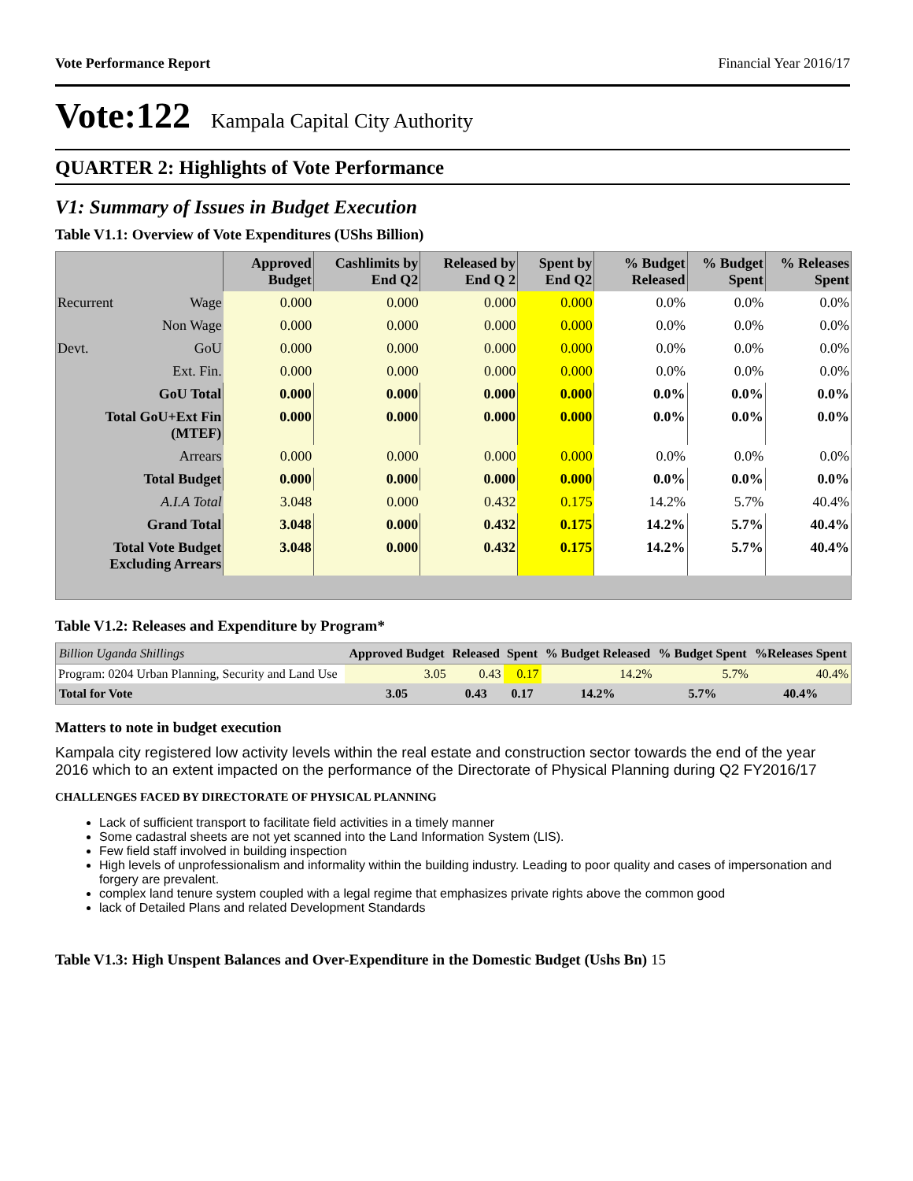Vote Performance Report Financial Year 2016/17
Vote:122 Kampala Capital City Authority
QUARTER 2: Highlights of Vote Performance
V1: Summary of Issues in Budget Execution
Table V1.1: Overview of Vote Expenditures (UShs Billion)
| | | Approved Budget | Cashlimits by End Q2 | Released by End Q 2 | Spent by End Q2 | % Budget Released | % Budget Spent | % Releases Spent |
| --- | --- | --- | --- | --- | --- | --- | --- | --- |
| Recurrent | Wage | 0.000 | 0.000 | 0.000 | 0.000 | 0.0% | 0.0% | 0.0% |
| | Non Wage | 0.000 | 0.000 | 0.000 | 0.000 | 0.0% | 0.0% | 0.0% |
| Devt. | GoU | 0.000 | 0.000 | 0.000 | 0.000 | 0.0% | 0.0% | 0.0% |
| | Ext. Fin. | 0.000 | 0.000 | 0.000 | 0.000 | 0.0% | 0.0% | 0.0% |
| GoU Total | | 0.000 | 0.000 | 0.000 | 0.000 | 0.0% | 0.0% | 0.0% |
| Total GoU+Ext Fin (MTEF) | | 0.000 | 0.000 | 0.000 | 0.000 | 0.0% | 0.0% | 0.0% |
| Arrears | | 0.000 | 0.000 | 0.000 | 0.000 | 0.0% | 0.0% | 0.0% |
| Total Budget | | 0.000 | 0.000 | 0.000 | 0.000 | 0.0% | 0.0% | 0.0% |
| A.I.A Total | | 3.048 | 0.000 | 0.432 | 0.175 | 14.2% | 5.7% | 40.4% |
| Grand Total | | 3.048 | 0.000 | 0.432 | 0.175 | 14.2% | 5.7% | 40.4% |
| Total Vote Budget Excluding Arrears | | 3.048 | 0.000 | 0.432 | 0.175 | 14.2% | 5.7% | 40.4% |
Table V1.2: Releases and Expenditure by Program*
| Billion Uganda Shillings | Approved Budget | Released | Spent | % Budget Released | % Budget Spent | %Releases Spent |
| --- | --- | --- | --- | --- | --- | --- |
| Program: 0204 Urban Planning, Security and Land Use | 3.05 | 0.43 | 0.17 | 14.2% | 5.7% | 40.4% |
| Total for Vote | 3.05 | 0.43 | 0.17 | 14.2% | 5.7% | 40.4% |
Matters to note in budget execution
Kampala city registered low activity levels within the real estate and construction sector towards the end of the year 2016 which to an extent impacted on the performance of the Directorate of Physical Planning during Q2 FY2016/17
CHALLENGES FACED BY DIRECTORATE OF PHYSICAL PLANNING
Lack of sufficient transport to facilitate field activities in a timely manner
Some cadastral sheets are not yet scanned into the Land Information System (LIS).
Few field staff involved in building inspection
High levels of unprofessionalism and informality within the building industry. Leading to poor quality and cases of impersonation and forgery are prevalent.
complex land tenure system coupled with a legal regime that emphasizes private rights above the common good
lack of Detailed Plans and related Development Standards
Table V1.3: High Unspent Balances and Over-Expenditure in the Domestic Budget (Ushs Bn) 15